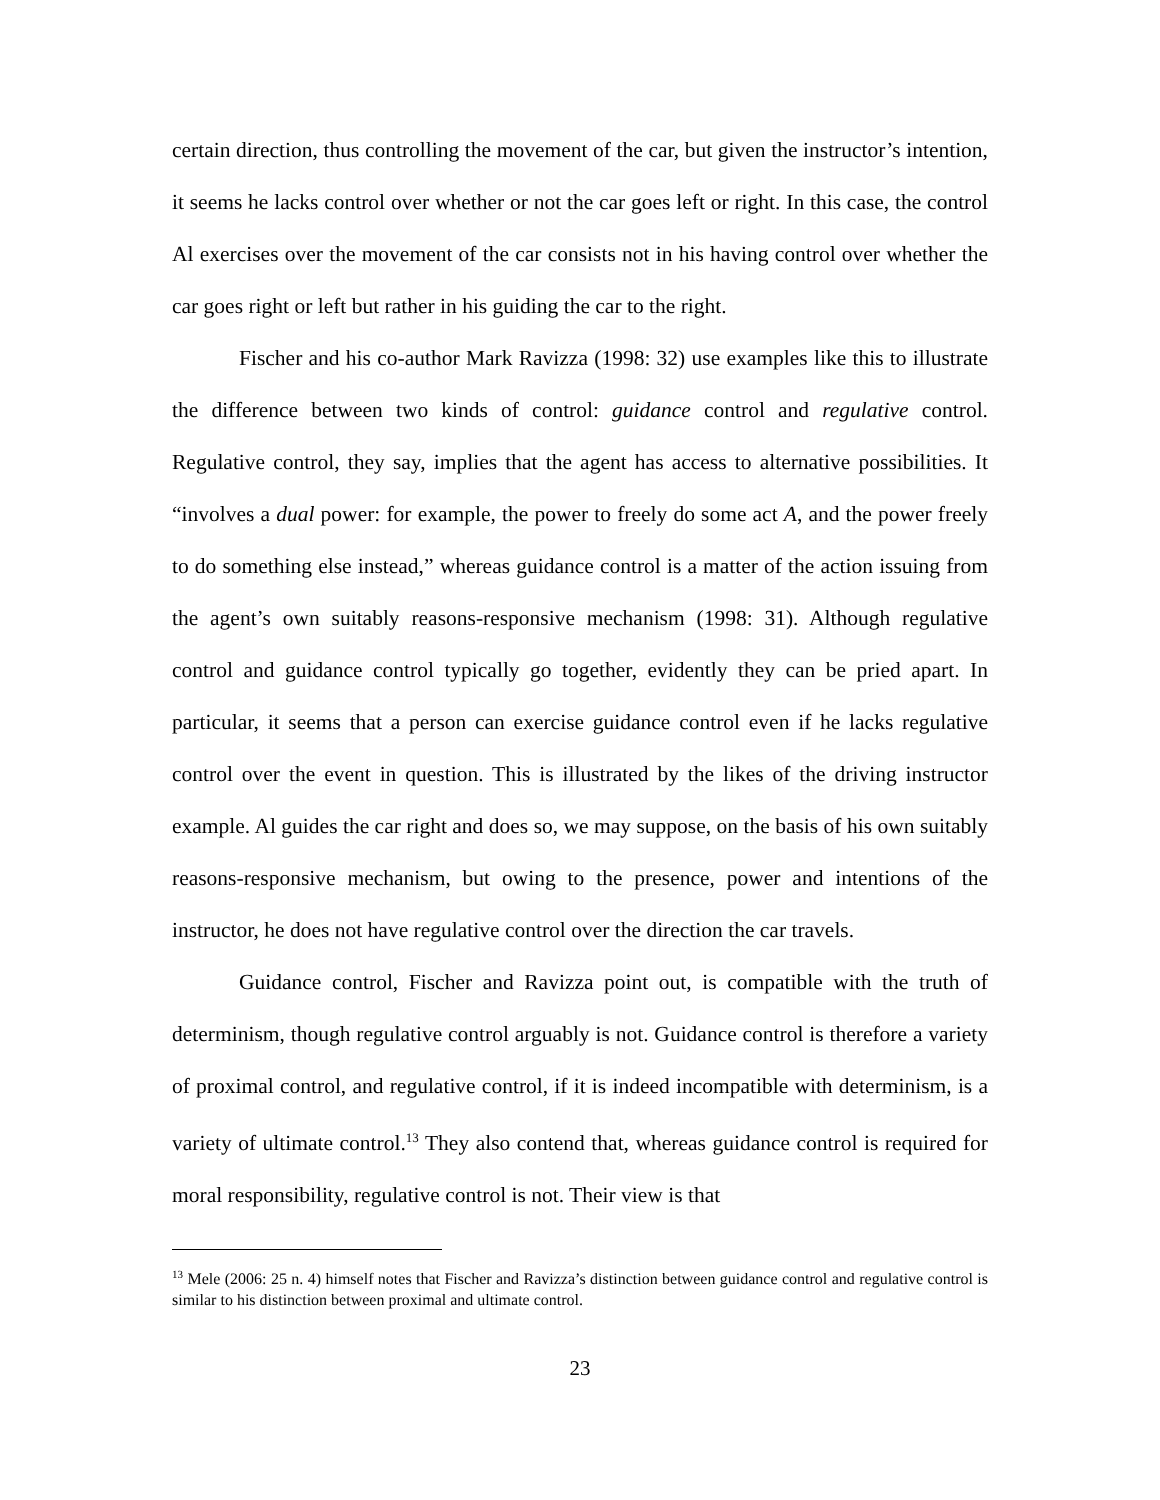certain direction, thus controlling the movement of the car, but given the instructor’s intention, it seems he lacks control over whether or not the car goes left or right. In this case, the control Al exercises over the movement of the car consists not in his having control over whether the car goes right or left but rather in his guiding the car to the right.
Fischer and his co-author Mark Ravizza (1998: 32) use examples like this to illustrate the difference between two kinds of control: guidance control and regulative control. Regulative control, they say, implies that the agent has access to alternative possibilities. It “involves a dual power: for example, the power to freely do some act A, and the power freely to do something else instead,” whereas guidance control is a matter of the action issuing from the agent’s own suitably reasons-responsive mechanism (1998: 31). Although regulative control and guidance control typically go together, evidently they can be pried apart. In particular, it seems that a person can exercise guidance control even if he lacks regulative control over the event in question. This is illustrated by the likes of the driving instructor example. Al guides the car right and does so, we may suppose, on the basis of his own suitably reasons-responsive mechanism, but owing to the presence, power and intentions of the instructor, he does not have regulative control over the direction the car travels.
Guidance control, Fischer and Ravizza point out, is compatible with the truth of determinism, though regulative control arguably is not. Guidance control is therefore a variety of proximal control, and regulative control, if it is indeed incompatible with determinism, is a variety of ultimate control.<sup>13</sup> They also contend that, whereas guidance control is required for moral responsibility, regulative control is not. Their view is that
<sup>13</sup> Mele (2006: 25 n. 4) himself notes that Fischer and Ravizza’s distinction between guidance control and regulative control is similar to his distinction between proximal and ultimate control.
23